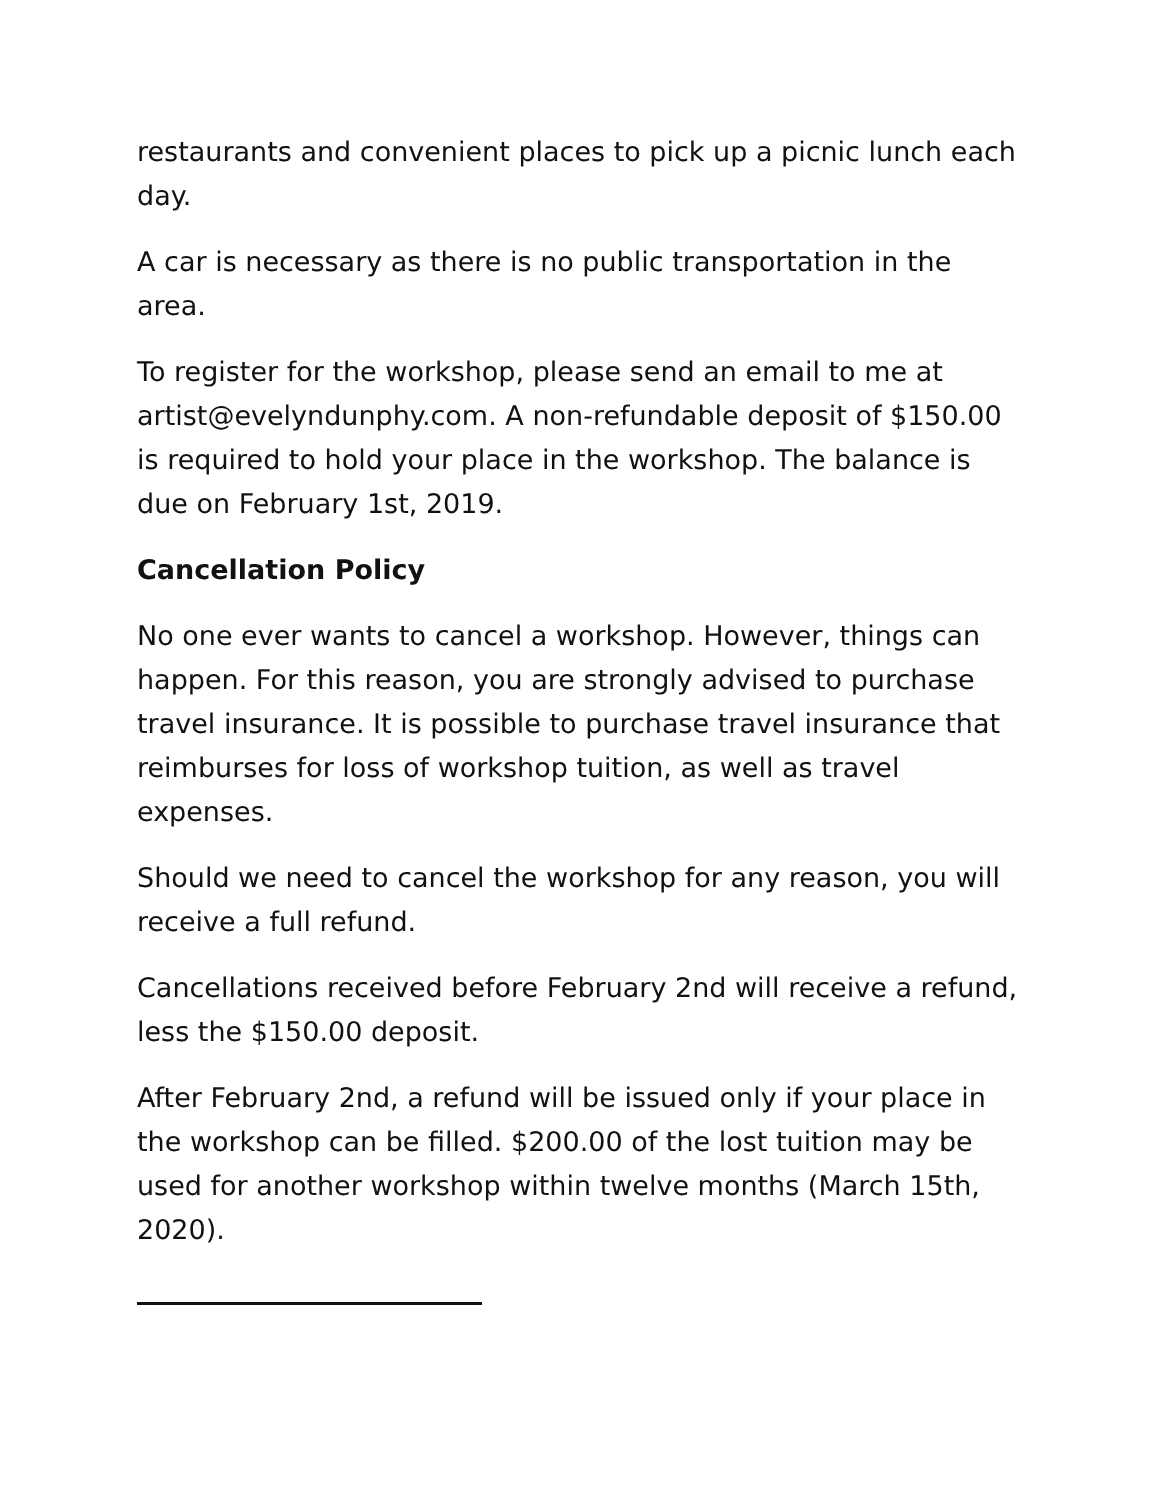restaurants and convenient places to pick up a picnic lunch each day.
A car is necessary as there is no public transportation in the area.
To register for the workshop, please send an email to me at artist@evelyndunphy.com. A non-refundable deposit of $150.00 is required to hold your place in the workshop. The balance is due on February 1st, 2019.
Cancellation Policy
No one ever wants to cancel a workshop. However, things can happen. For this reason, you are strongly advised to purchase travel insurance. It is possible to purchase travel insurance that reimburses for loss of workshop tuition, as well as travel expenses.
Should we need to cancel the workshop for any reason, you will receive a full refund.
Cancellations received before February 2nd will receive a refund, less the $150.00 deposit.
After February 2nd, a refund will be issued only if your place in the workshop can be filled. $200.00 of the lost tuition may be used for another workshop within twelve months (March 15th, 2020).